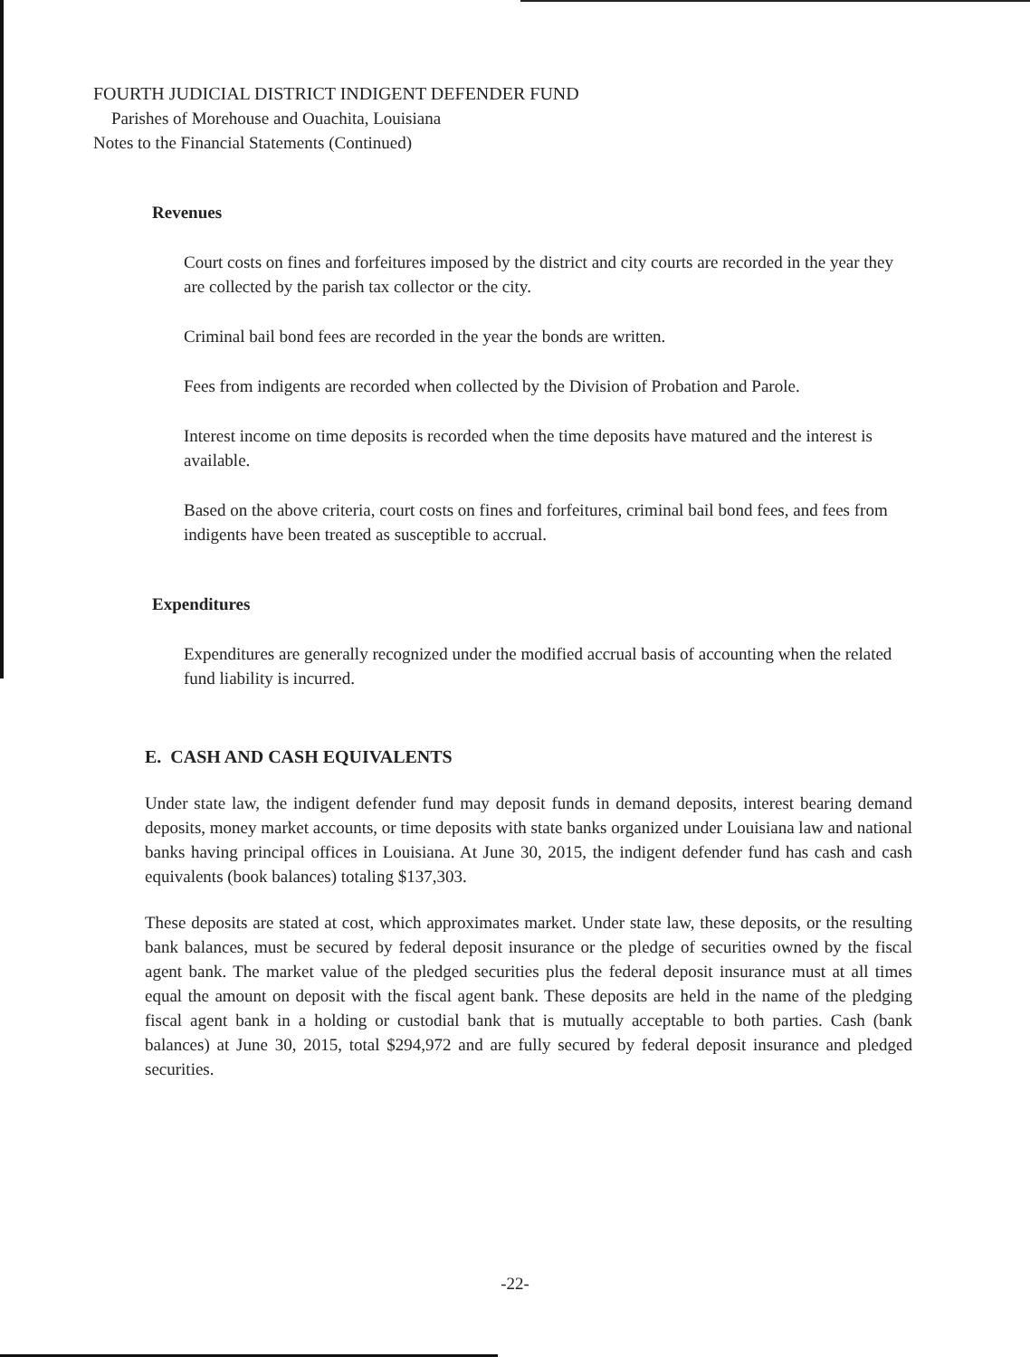FOURTH JUDICIAL DISTRICT INDIGENT DEFENDER FUND
Parishes of Morehouse and Ouachita, Louisiana
Notes to the Financial Statements (Continued)
Revenues
Court costs on fines and forfeitures imposed by the district and city courts are recorded in the year they are collected by the parish tax collector or the city.
Criminal bail bond fees are recorded in the year the bonds are written.
Fees from indigents are recorded when collected by the Division of Probation and Parole.
Interest income on time deposits is recorded when the time deposits have matured and the interest is available.
Based on the above criteria, court costs on fines and forfeitures, criminal bail bond fees, and fees from indigents have been treated as susceptible to accrual.
Expenditures
Expenditures are generally recognized under the modified accrual basis of accounting when the related fund liability is incurred.
E. CASH AND CASH EQUIVALENTS
Under state law, the indigent defender fund may deposit funds in demand deposits, interest bearing demand deposits, money market accounts, or time deposits with state banks organized under Louisiana law and national banks having principal offices in Louisiana. At June 30, 2015, the indigent defender fund has cash and cash equivalents (book balances) totaling $137,303.
These deposits are stated at cost, which approximates market. Under state law, these deposits, or the resulting bank balances, must be secured by federal deposit insurance or the pledge of securities owned by the fiscal agent bank. The market value of the pledged securities plus the federal deposit insurance must at all times equal the amount on deposit with the fiscal agent bank. These deposits are held in the name of the pledging fiscal agent bank in a holding or custodial bank that is mutually acceptable to both parties. Cash (bank balances) at June 30, 2015, total $294,972 and are fully secured by federal deposit insurance and pledged securities.
-22-